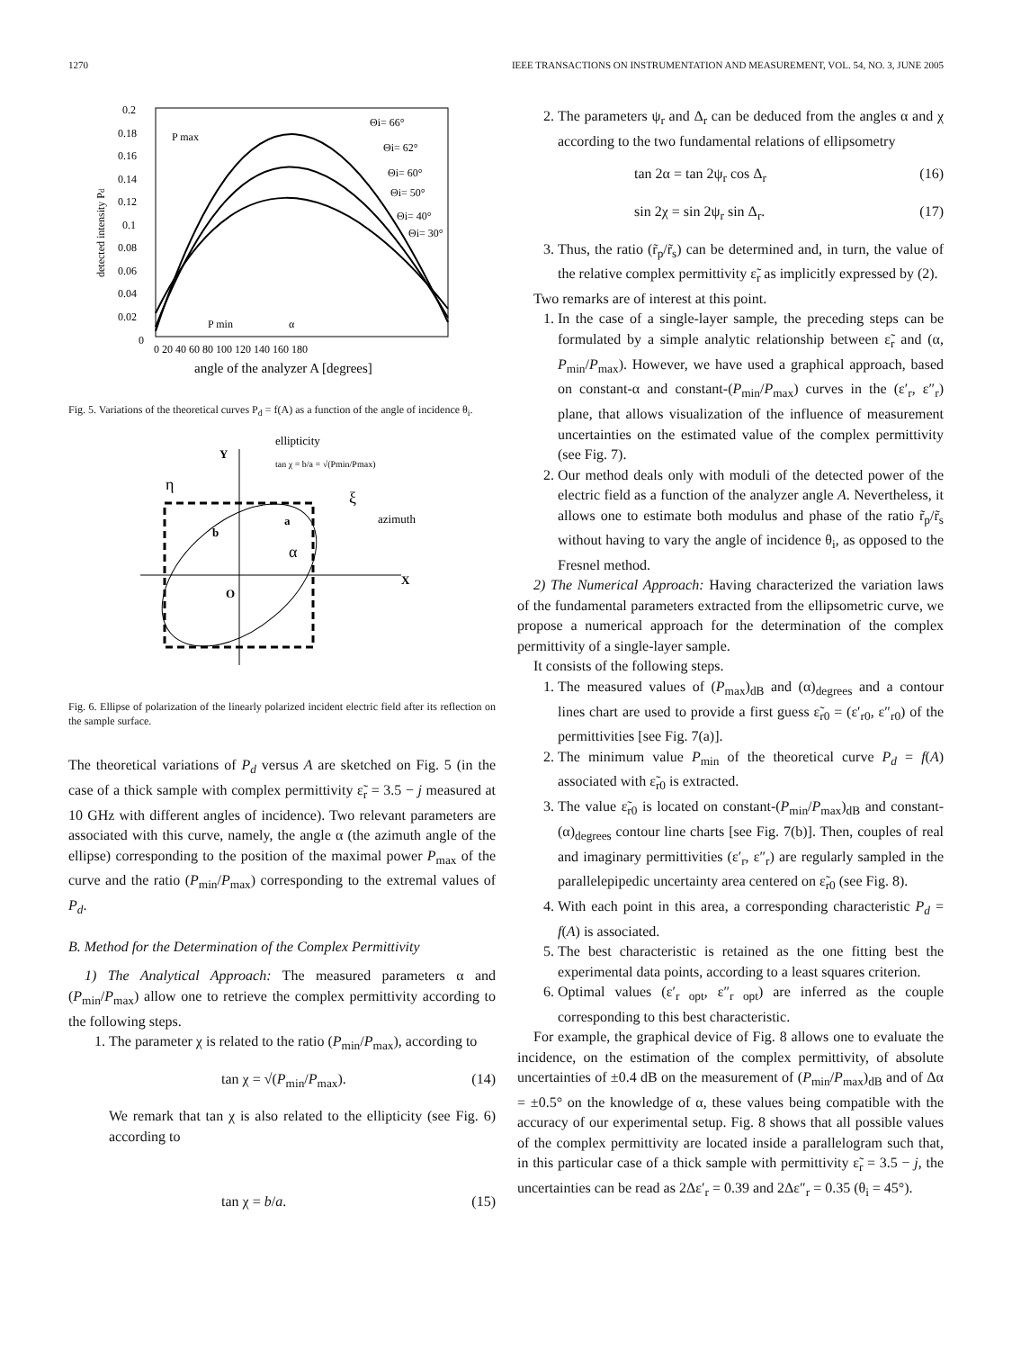1270 IEEE TRANSACTIONS ON INSTRUMENTATION AND MEASUREMENT, VOL. 54, NO. 3, JUNE 2005
detected intensity Pd
0.2
0.18
0.16
0.14
0.12
0.1
0.08
0.06
0.04
0.02
0
0 20 40 60 80 100 120 140 160 180
angle of the analyzer A [degrees]
Θi= 66°
Θi= 62°
Θi= 60°
Θi= 50°
Θi= 40°
Θi= 30°
P max
P min
α
Fig. 5. Variations of the theoretical curves P<sub>d</sub> = f(A) as a function of the angle of incidence θ<sub>i</sub>.
ellipticity
tan χ = b/a = √(Pmin/Pmax)
Y
η
ξ
azimuth
b
a
α
O
X
Fig. 6. Ellipse of polarization of the linearly polarized incident electric field after its reflection on the sample surface.
The theoretical variations of P<sub>d</sub> versus A are sketched on Fig. 5 (in the case of a thick sample with complex permittivity ε̃<sub>r</sub> = 3.5 − j measured at 10 GHz with different angles of incidence). Two relevant parameters are associated with this curve, namely, the angle α (the azimuth angle of the ellipse) corresponding to the position of the maximal power P<sub>max</sub> of the curve and the ratio (P<sub>min</sub>/P<sub>max</sub>) corresponding to the extremal values of P<sub>d</sub>.
B. Method for the Determination of the Complex Permittivity
1) The Analytical Approach: The measured parameters α and (P<sub>min</sub>/P<sub>max</sub>) allow one to retrieve the complex permittivity according to the following steps.
1. The parameter χ is related to the ratio (P<sub>min</sub>/P<sub>max</sub>), according to
tan χ = √(P<sub>min</sub>/P<sub>max</sub>). (14)
We remark that tan χ is also related to the ellipticity (see Fig. 6) according to
tan χ = b/a. (15)
2. The parameters ψ<sub>r</sub> and Δ<sub>r</sub> can be deduced from the angles α and χ according to the two fundamental relations of ellipsometry
tan 2α = tan 2ψ<sub>r</sub> cos Δ<sub>r</sub> (16)
sin 2χ = sin 2ψ<sub>r</sub> sin Δ<sub>r</sub>. (17)
3. Thus, the ratio (r̃<sub>p</sub>/r̃<sub>s</sub>) can be determined and, in turn, the value of the relative complex permittivity ε̃<sub>r</sub> as implicitly expressed by (2).
Two remarks are of interest at this point.
1. In the case of a single-layer sample, the preceding steps can be formulated by a simple analytic relationship between ε̃<sub>r</sub> and (α, P<sub>min</sub>/P<sub>max</sub>). However, we have used a graphical approach, based on constant-α and constant-(P<sub>min</sub>/P<sub>max</sub>) curves in the (ε′<sub>r</sub>, ε″<sub>r</sub>) plane, that allows visualization of the influence of measurement uncertainties on the estimated value of the complex permittivity (see Fig. 7).
2. Our method deals only with moduli of the detected power of the electric field as a function of the analyzer angle A. Nevertheless, it allows one to estimate both modulus and phase of the ratio r̃<sub>p</sub>/r̃<sub>s</sub> without having to vary the angle of incidence θ<sub>i</sub>, as opposed to the Fresnel method.
2) The Numerical Approach: Having characterized the variation laws of the fundamental parameters extracted from the ellipsometric curve, we propose a numerical approach for the determination of the complex permittivity of a single-layer sample.
It consists of the following steps.
1. The measured values of (P<sub>max</sub>)<sub>dB</sub> and (α)<sub>degrees</sub> and a contour lines chart are used to provide a first guess ε̃<sub>r0</sub> = (ε′<sub>r0</sub>, ε″<sub>r0</sub>) of the permittivities [see Fig. 7(a)].
2. The minimum value P<sub>min</sub> of the theoretical curve P<sub>d</sub> = f(A) associated with ε̃<sub>r0</sub> is extracted.
3. The value ε̃<sub>r0</sub> is located on constant-(P<sub>min</sub>/P<sub>max</sub>)<sub>dB</sub> and constant-(α)<sub>degrees</sub> contour line charts [see Fig. 7(b)]. Then, couples of real and imaginary permittivities (ε′<sub>r</sub>, ε″<sub>r</sub>) are regularly sampled in the parallelepipedic uncertainty area centered on ε̃<sub>r0</sub> (see Fig. 8).
4. With each point in this area, a corresponding characteristic P<sub>d</sub> = f(A) is associated.
5. The best characteristic is retained as the one fitting best the experimental data points, according to a least squares criterion.
6. Optimal values (ε′<sub>r opt</sub>, ε″<sub>r opt</sub>) are inferred as the couple corresponding to this best characteristic.
For example, the graphical device of Fig. 8 allows one to evaluate the incidence, on the estimation of the complex permittivity, of absolute uncertainties of ±0.4 dB on the measurement of (P<sub>min</sub>/P<sub>max</sub>)<sub>dB</sub> and of Δα = ±0.5° on the knowledge of α, these values being compatible with the accuracy of our experimental setup. Fig. 8 shows that all possible values of the complex permittivity are located inside a parallelogram such that, in this particular case of a thick sample with permittivity ε̃<sub>r</sub> = 3.5 − j, the uncertainties can be read as 2Δε′<sub>r</sub> = 0.39 and 2Δε″<sub>r</sub> = 0.35 (θ<sub>i</sub> = 45°).